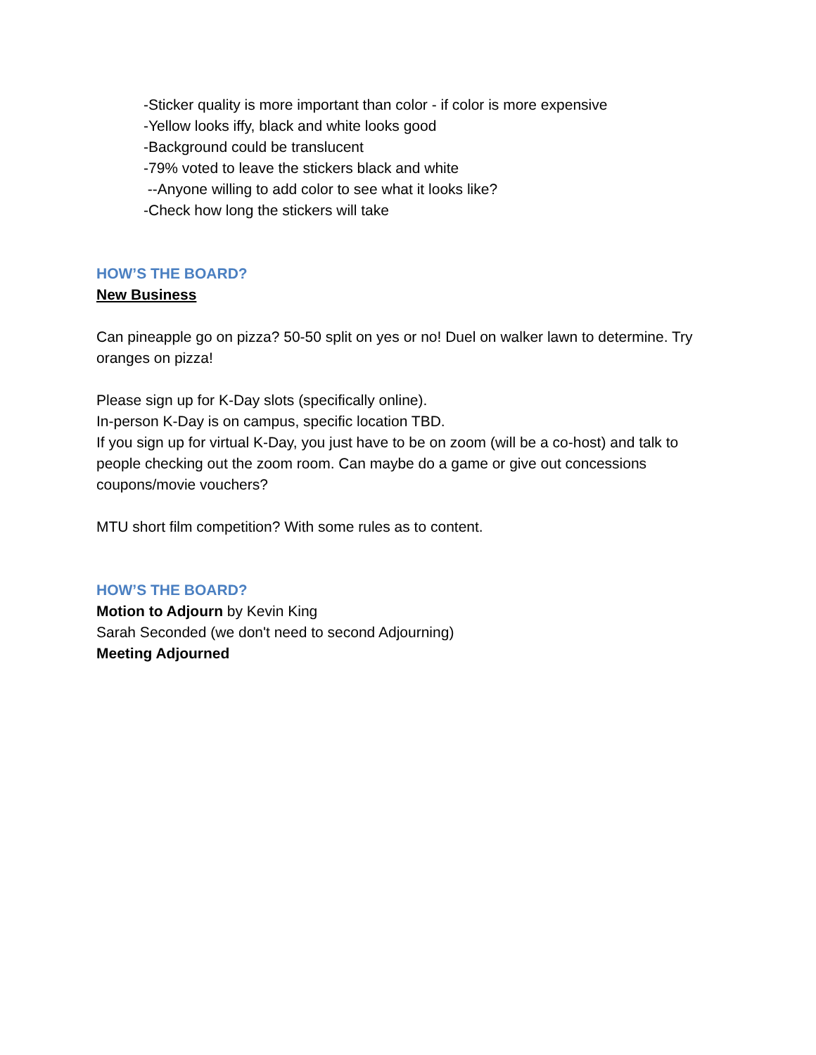-Sticker quality is more important than color - if color is more expensive
-Yellow looks iffy, black and white looks good
-Background could be translucent
-79% voted to leave the stickers black and white
--Anyone willing to add color to see what it looks like?
-Check how long the stickers will take
HOW’S THE BOARD?
New Business
Can pineapple go on pizza? 50-50 split on yes or no! Duel on walker lawn to determine. Try oranges on pizza!
Please sign up for K-Day slots (specifically online).
In-person K-Day is on campus, specific location TBD.
If you sign up for virtual K-Day, you just have to be on zoom (will be a co-host) and talk to people checking out the zoom room. Can maybe do a game or give out concessions coupons/movie vouchers?
MTU short film competition? With some rules as to content.
HOW’S THE BOARD?
Motion to Adjourn by Kevin King
Sarah Seconded (we don't need to second Adjourning)
Meeting Adjourned